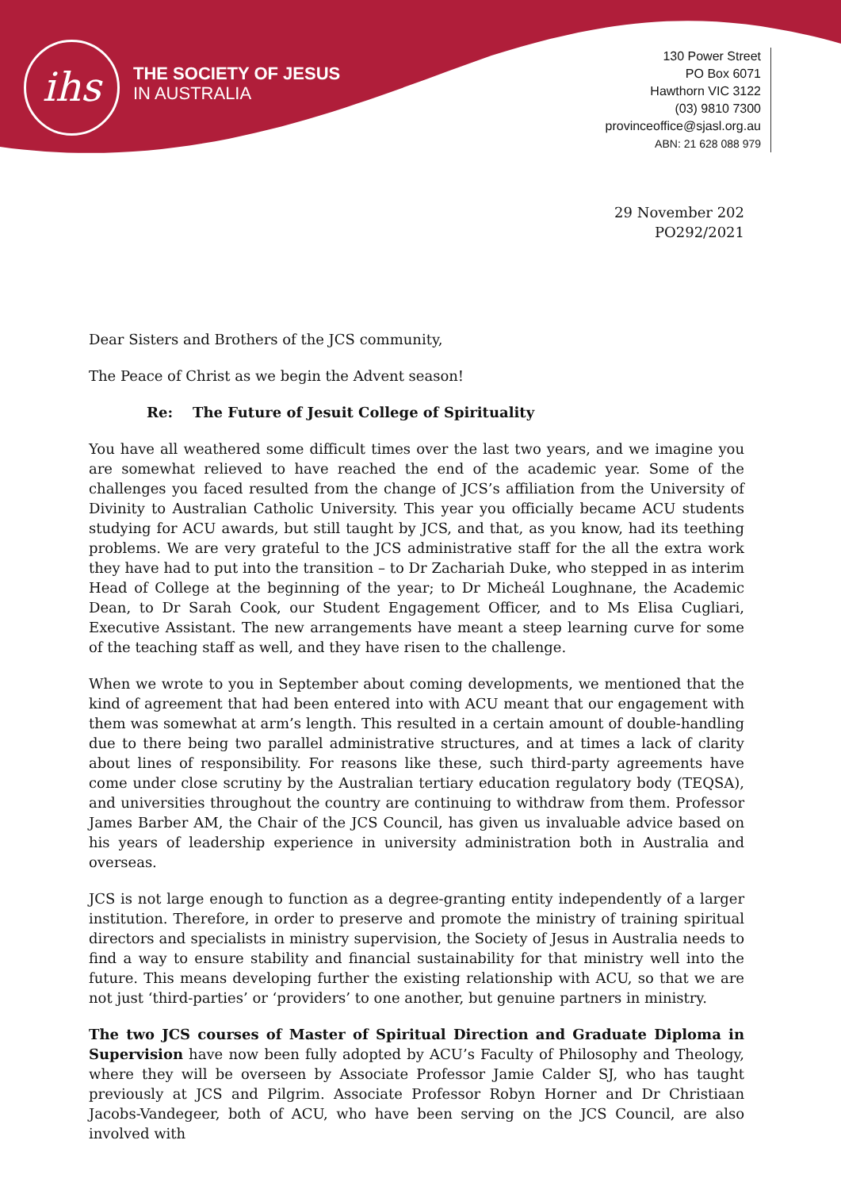ihs
THE SOCIETY OF JESUS
IN AUSTRALIA
130 Power Street
PO Box 6071
Hawthorn VIC 3122
(03) 9810 7300
provinceoffice@sjasl.org.au
ABN: 21 628 088 979
29 November 202
PO292/2021
Dear Sisters and Brothers of the JCS community,
The Peace of Christ as we begin the Advent season!
Re: The Future of Jesuit College of Spirituality
You have all weathered some difficult times over the last two years, and we imagine you are somewhat relieved to have reached the end of the academic year. Some of the challenges you faced resulted from the change of JCS’s affiliation from the University of Divinity to Australian Catholic University. This year you officially became ACU students studying for ACU awards, but still taught by JCS, and that, as you know, had its teething problems. We are very grateful to the JCS administrative staff for the all the extra work they have had to put into the transition – to Dr Zachariah Duke, who stepped in as interim Head of College at the beginning of the year; to Dr Micheál Loughnane, the Academic Dean, to Dr Sarah Cook, our Student Engagement Officer, and to Ms Elisa Cugliari, Executive Assistant. The new arrangements have meant a steep learning curve for some of the teaching staff as well, and they have risen to the challenge.
When we wrote to you in September about coming developments, we mentioned that the kind of agreement that had been entered into with ACU meant that our engagement with them was somewhat at arm’s length. This resulted in a certain amount of double-handling due to there being two parallel administrative structures, and at times a lack of clarity about lines of responsibility. For reasons like these, such third-party agreements have come under close scrutiny by the Australian tertiary education regulatory body (TEQSA), and universities throughout the country are continuing to withdraw from them. Professor James Barber AM, the Chair of the JCS Council, has given us invaluable advice based on his years of leadership experience in university administration both in Australia and overseas.
JCS is not large enough to function as a degree-granting entity independently of a larger institution. Therefore, in order to preserve and promote the ministry of training spiritual directors and specialists in ministry supervision, the Society of Jesus in Australia needs to find a way to ensure stability and financial sustainability for that ministry well into the future. This means developing further the existing relationship with ACU, so that we are not just ‘third-parties’ or ‘providers’ to one another, but genuine partners in ministry.
The two JCS courses of Master of Spiritual Direction and Graduate Diploma in Supervision have now been fully adopted by ACU’s Faculty of Philosophy and Theology, where they will be overseen by Associate Professor Jamie Calder SJ, who has taught previously at JCS and Pilgrim. Associate Professor Robyn Horner and Dr Christiaan Jacobs-Vandegeer, both of ACU, who have been serving on the JCS Council, are also involved with